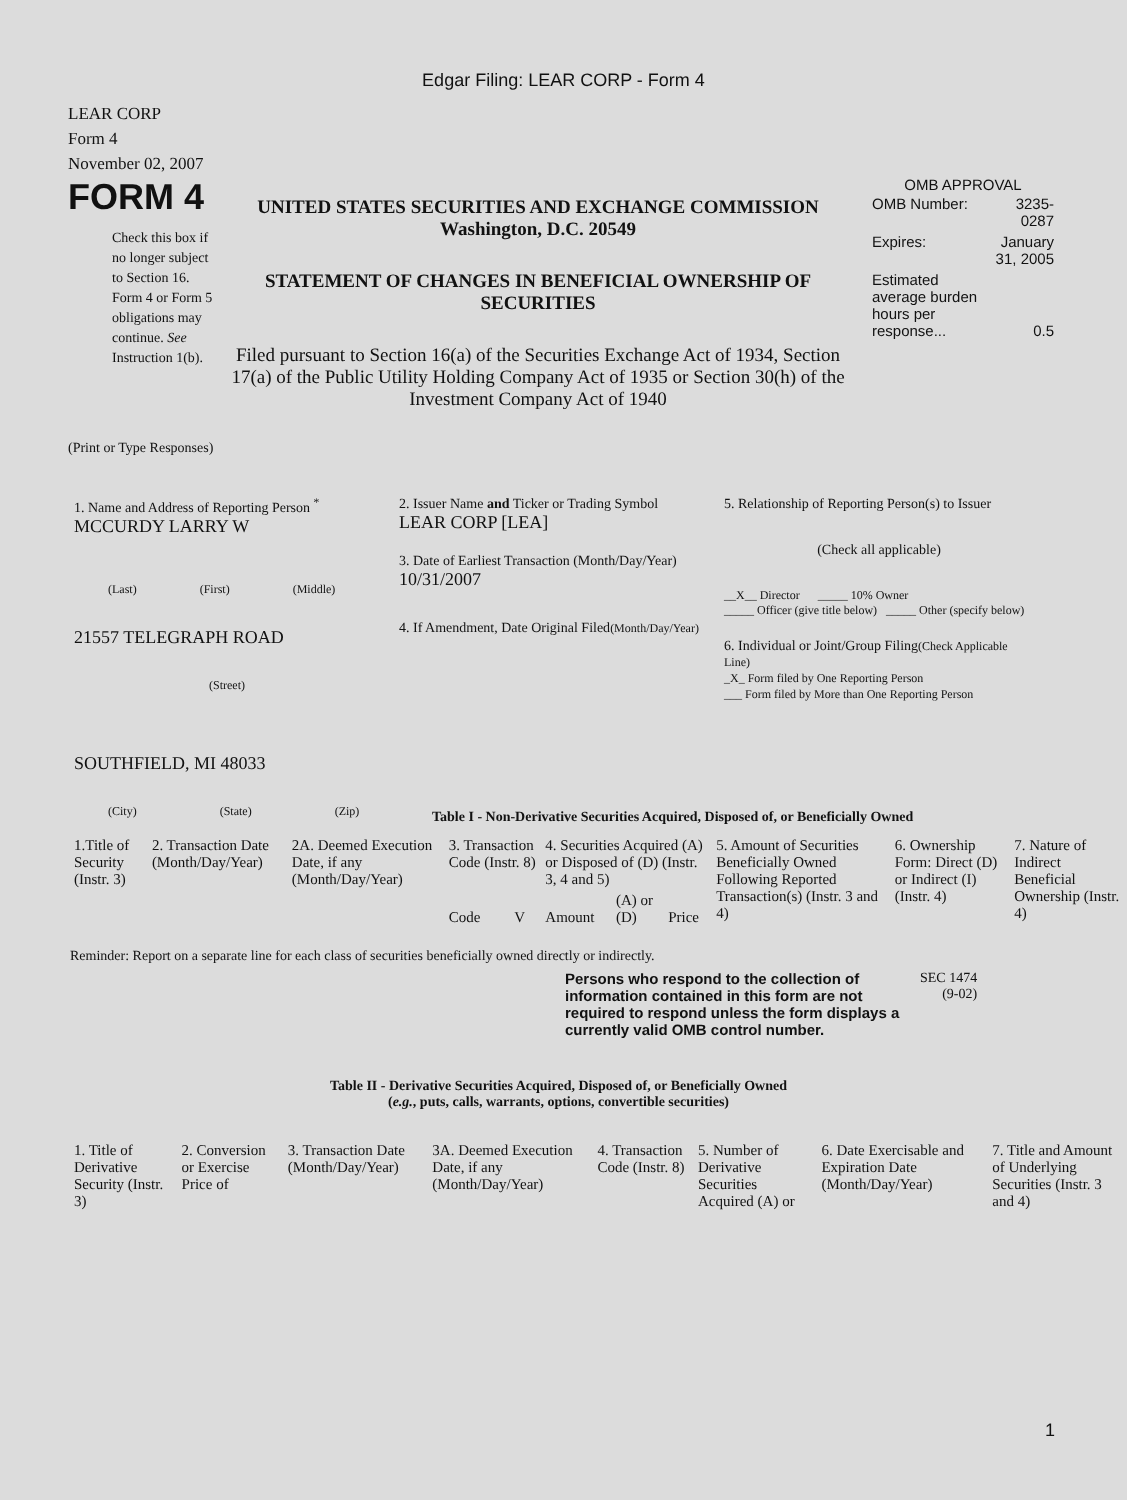Edgar Filing: LEAR CORP - Form 4
LEAR CORP
Form 4
November 02, 2007
FORM 4
Check this box if no longer subject to Section 16. Form 4 or Form 5 obligations may continue. See Instruction 1(b).
UNITED STATES SECURITIES AND EXCHANGE COMMISSION
Washington, D.C. 20549
STATEMENT OF CHANGES IN BENEFICIAL OWNERSHIP OF SECURITIES
Filed pursuant to Section 16(a) of the Securities Exchange Act of 1934, Section 17(a) of the Public Utility Holding Company Act of 1935 or Section 30(h) of the Investment Company Act of 1940
OMB APPROVAL
| OMB Number: | 3235-0287 |
| Expires: | January 31, 2005 |
| Estimated average burden hours per response... | 0.5 |
(Print or Type Responses)
1. Name and Address of Reporting Person <sup>*</sup>
MCCURDY LARRY W
(Last) (First) (Middle)
21557 TELEGRAPH ROAD
(Street)
SOUTHFIELD, MI 48033
(City) (State) (Zip)
2. Issuer Name and Ticker or Trading Symbol
LEAR CORP [LEA]
3. Date of Earliest Transaction (Month/Day/Year)
10/31/2007
4. If Amendment, Date Original Filed(Month/Day/Year)
5. Relationship of Reporting Person(s) to Issuer
(Check all applicable)
__X__ Director _____ 10% Owner
_____ Officer (give title below) _____ Other (specify below)
6. Individual or Joint/Group Filing(Check Applicable Line)
_X_ Form filed by One Reporting Person
___ Form filed by More than One Reporting Person
Table I - Non-Derivative Securities Acquired, Disposed of, or Beneficially Owned
| 1.Title of Security (Instr. 3) | 2. Transaction Date (Month/Day/Year) | 2A. Deemed Execution Date, if any (Month/Day/Year) | 3. Transaction Code (Instr. 8) | | 4. Securities Acquired (A) or Disposed of (D) (Instr. 3, 4 and 5) | | | 5. Amount of Securities Beneficially Owned Following Reported Transaction(s) (Instr. 3 and 4) | 6. Ownership Form: Direct (D) or Indirect (I) (Instr. 4) | 7. Nature of Indirect Beneficial Ownership (Instr. 4) |
| --- | --- | --- | --- | --- | --- | --- | --- | --- | --- | --- |
| | | | Code | V | Amount | (A) or (D) | Price | | | |
Reminder: Report on a separate line for each class of securities beneficially owned directly or indirectly.
Persons who respond to the collection of information contained in this form are not required to respond unless the form displays a currently valid OMB control number.
SEC 1474
(9-02)
Table II - Derivative Securities Acquired, Disposed of, or Beneficially Owned
(e.g., puts, calls, warrants, options, convertible securities)
| 1. Title of Derivative Security (Instr. 3) | 2. Conversion or Exercise Price of | 3. Transaction Date (Month/Day/Year) | 3A. Deemed Execution Date, if any (Month/Day/Year) | 4. Transaction Code (Instr. 8) | 5. Number of Derivative Securities Acquired (A) or | 6. Date Exercisable and Expiration Date (Month/Day/Year) | 7. Title and Amount of Underlying Securities (Instr. 3 and 4) |
| --- | --- | --- | --- | --- | --- | --- | --- |
1